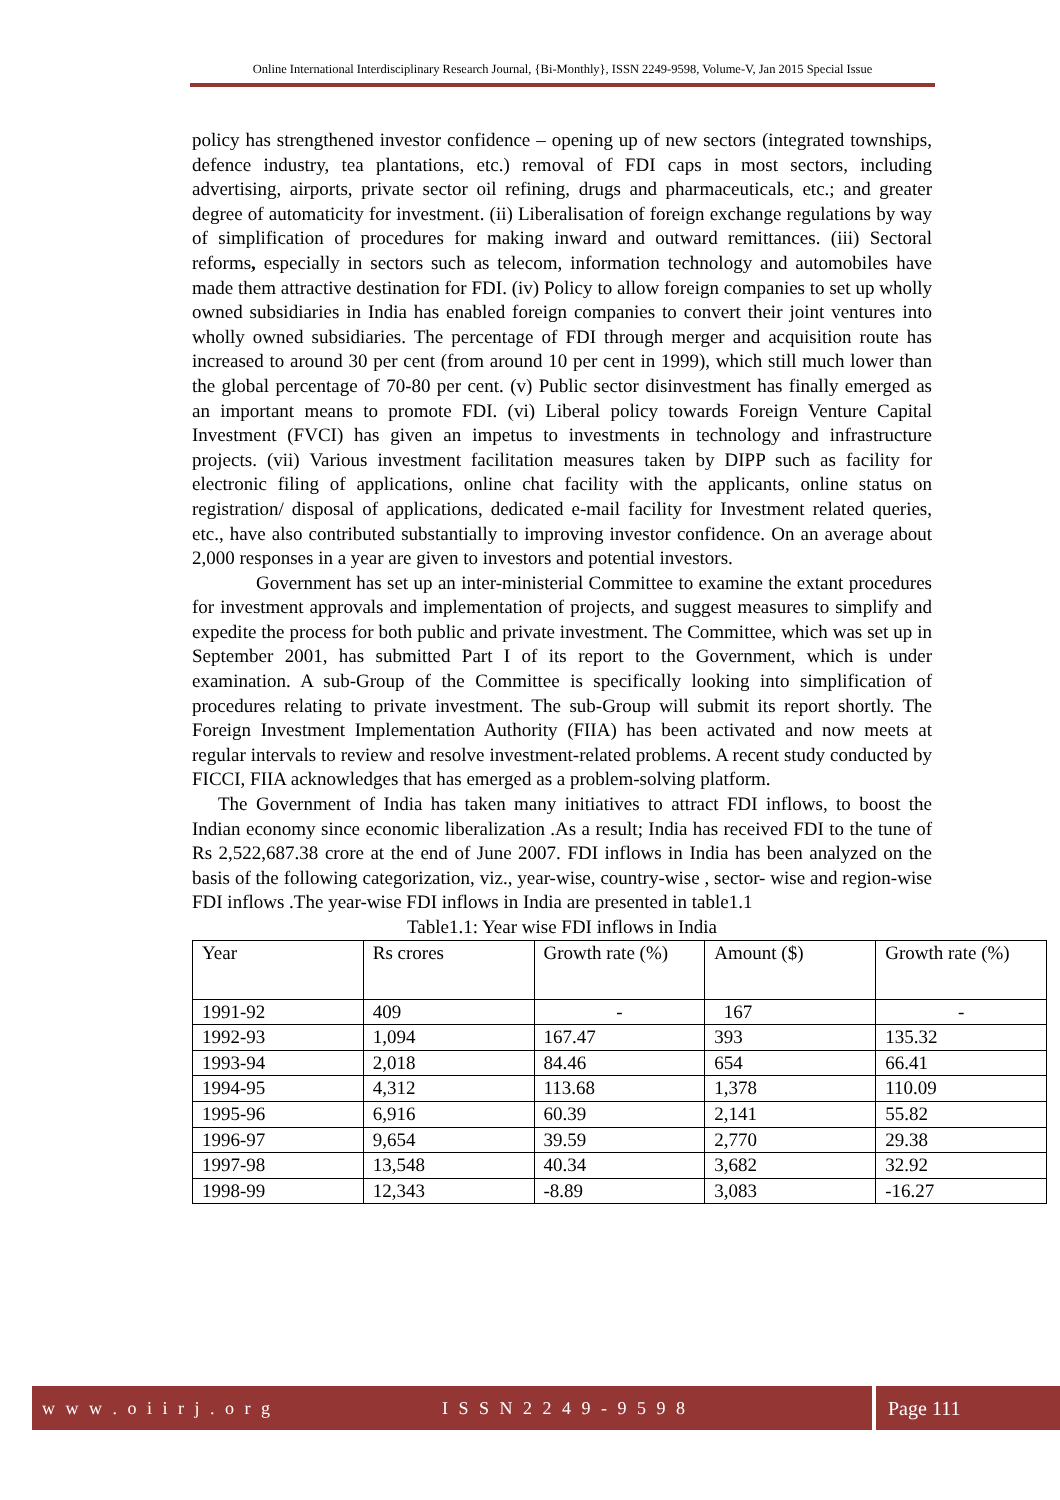Online International Interdisciplinary Research Journal, {Bi-Monthly}, ISSN 2249-9598, Volume-V, Jan 2015 Special Issue
policy has strengthened investor confidence – opening up of new sectors (integrated townships, defence industry, tea plantations, etc.) removal of FDI caps in most sectors, including advertising, airports, private sector oil refining, drugs and pharmaceuticals, etc.; and greater degree of automaticity for investment. (ii) Liberalisation of foreign exchange regulations by way of simplification of procedures for making inward and outward remittances. (iii) Sectoral reforms, especially in sectors such as telecom, information technology and automobiles have made them attractive destination for FDI. (iv) Policy to allow foreign companies to set up wholly owned subsidiaries in India has enabled foreign companies to convert their joint ventures into wholly owned subsidiaries. The percentage of FDI through merger and acquisition route has increased to around 30 per cent (from around 10 per cent in 1999), which still much lower than the global percentage of 70-80 per cent. (v) Public sector disinvestment has finally emerged as an important means to promote FDI. (vi) Liberal policy towards Foreign Venture Capital Investment (FVCI) has given an impetus to investments in technology and infrastructure projects. (vii) Various investment facilitation measures taken by DIPP such as facility for electronic filing of applications, online chat facility with the applicants, online status on registration/ disposal of applications, dedicated e-mail facility for Investment related queries, etc., have also contributed substantially to improving investor confidence. On an average about 2,000 responses in a year are given to investors and potential investors.
Government has set up an inter-ministerial Committee to examine the extant procedures for investment approvals and implementation of projects, and suggest measures to simplify and expedite the process for both public and private investment. The Committee, which was set up in September 2001, has submitted Part I of its report to the Government, which is under examination. A sub-Group of the Committee is specifically looking into simplification of procedures relating to private investment. The sub-Group will submit its report shortly. The Foreign Investment Implementation Authority (FIIA) has been activated and now meets at regular intervals to review and resolve investment-related problems. A recent study conducted by FICCI, FIIA acknowledges that has emerged as a problem-solving platform.
The Government of India has taken many initiatives to attract FDI inflows, to boost the Indian economy since economic liberalization .As a result; India has received FDI to the tune of Rs 2,522,687.38 crore at the end of June 2007. FDI inflows in India has been analyzed on the basis of the following categorization, viz., year-wise, country-wise , sector- wise and region-wise FDI inflows .The year-wise FDI inflows in India are presented in table1.1
Table1.1: Year wise FDI inflows in India
| Year | Rs crores | Growth rate (%) | Amount ($) | Growth rate (%) |
| 1991-92 | 409 | - | 167 | - |
| 1992-93 | 1,094 | 167.47 | 393 | 135.32 |
| 1993-94 | 2,018 | 84.46 | 654 | 66.41 |
| 1994-95 | 4,312 | 113.68 | 1,378 | 110.09 |
| 1995-96 | 6,916 | 60.39 | 2,141 | 55.82 |
| 1996-97 | 9,654 | 39.59 | 2,770 | 29.38 |
| 1997-98 | 13,548 | 40.34 | 3,682 | 32.92 |
| 1998-99 | 12,343 | -8.89 | 3,083 | -16.27 |
w w w . o i i r j . o r g I S S N 2 2 4 9 - 9 5 9 8 Page 111